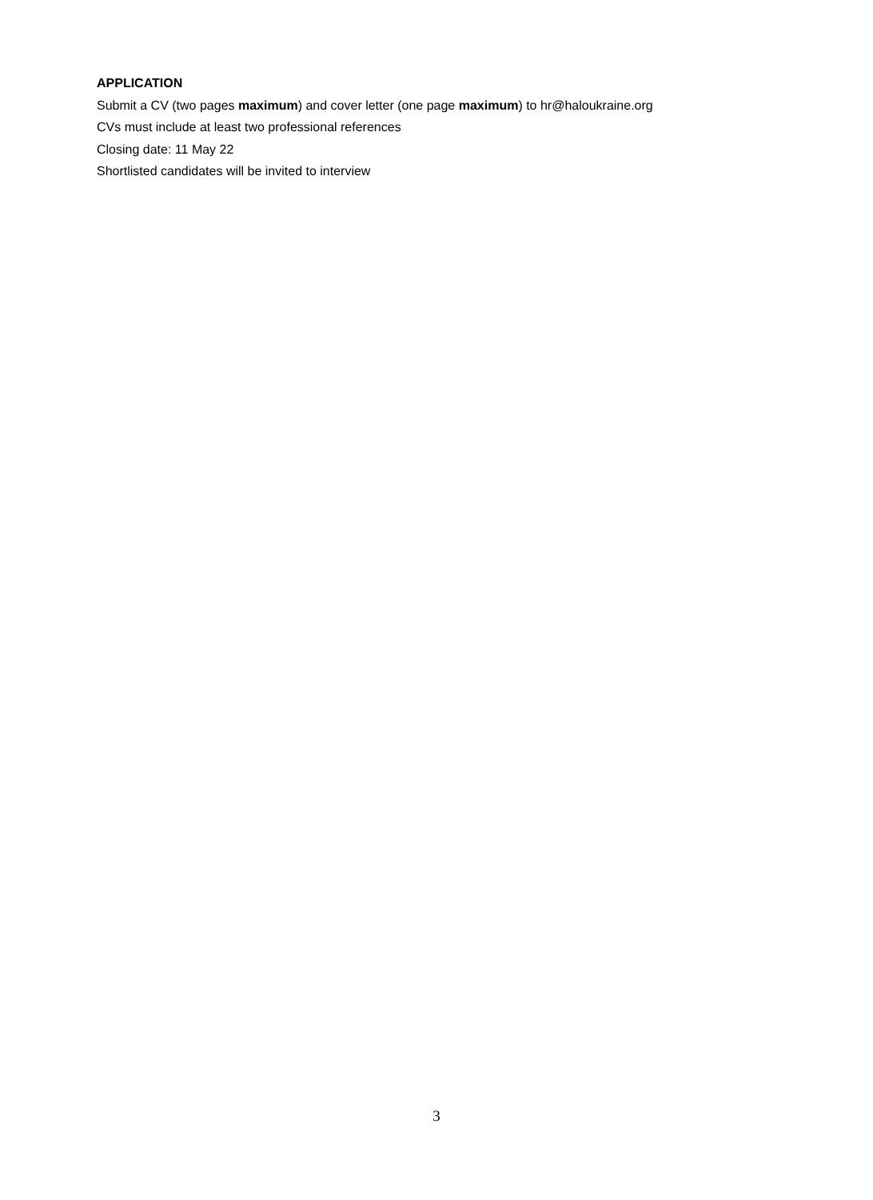APPLICATION
Submit a CV (two pages maximum) and cover letter (one page maximum) to hr@haloukraine.org
CVs must include at least two professional references
Closing date: 11 May 22
Shortlisted candidates will be invited to interview
3